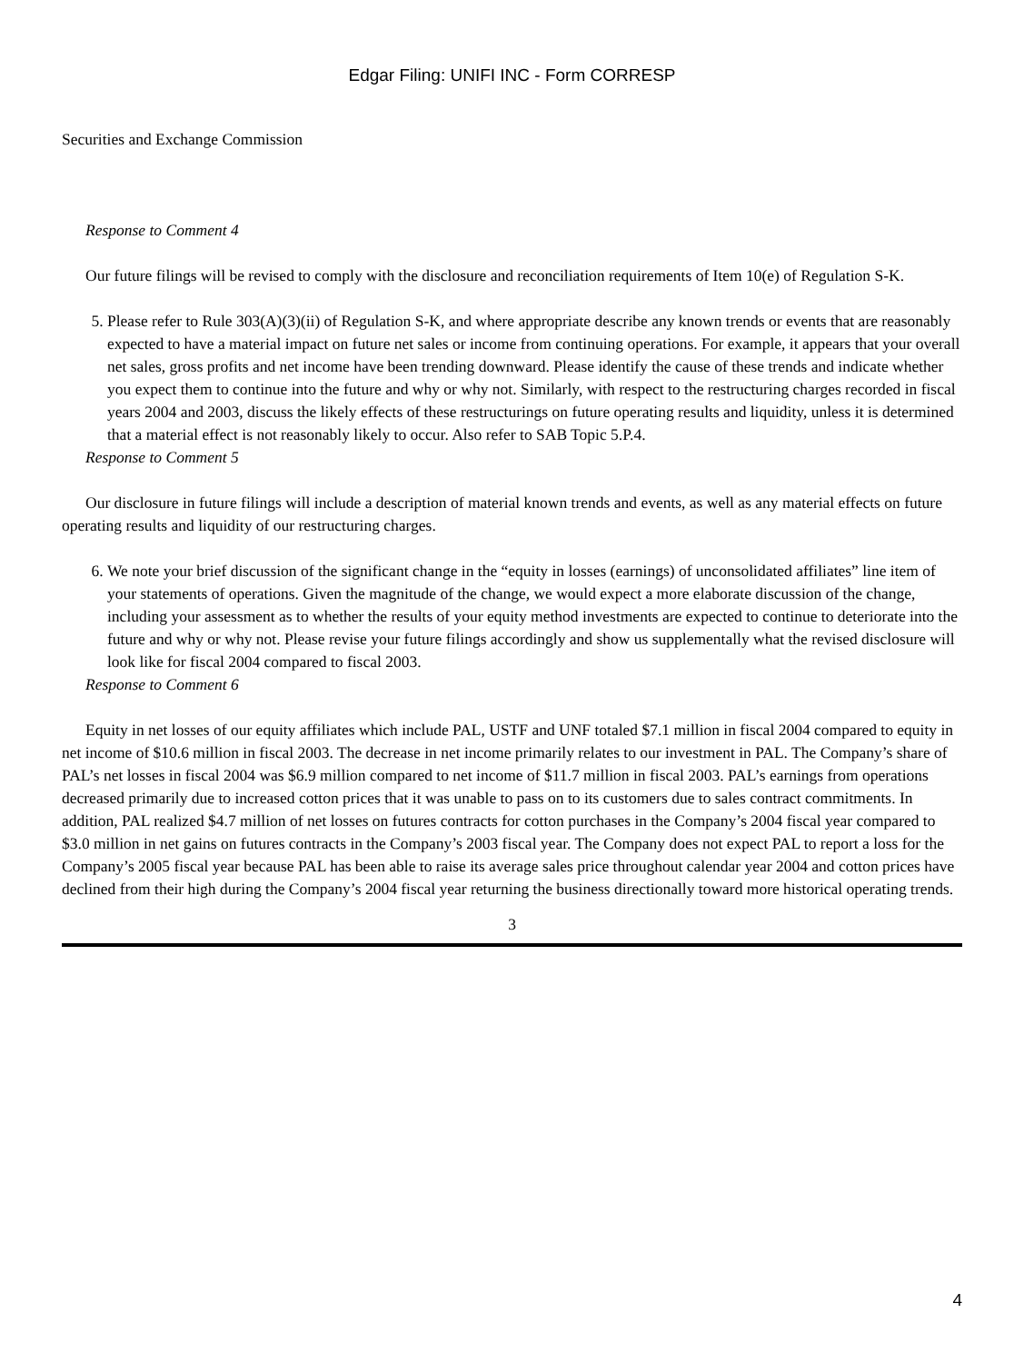Edgar Filing: UNIFI INC - Form CORRESP
Securities and Exchange Commission
Response to Comment 4
Our future filings will be revised to comply with the disclosure and reconciliation requirements of Item 10(e) of Regulation S-K.
5. Please refer to Rule 303(A)(3)(ii) of Regulation S-K, and where appropriate describe any known trends or events that are reasonably expected to have a material impact on future net sales or income from continuing operations. For example, it appears that your overall net sales, gross profits and net income have been trending downward. Please identify the cause of these trends and indicate whether you expect them to continue into the future and why or why not. Similarly, with respect to the restructuring charges recorded in fiscal years 2004 and 2003, discuss the likely effects of these restructurings on future operating results and liquidity, unless it is determined that a material effect is not reasonably likely to occur. Also refer to SAB Topic 5.P.4.
Response to Comment 5
Our disclosure in future filings will include a description of material known trends and events, as well as any material effects on future operating results and liquidity of our restructuring charges.
6. We note your brief discussion of the significant change in the “equity in losses (earnings) of unconsolidated affiliates” line item of your statements of operations. Given the magnitude of the change, we would expect a more elaborate discussion of the change, including your assessment as to whether the results of your equity method investments are expected to continue to deteriorate into the future and why or why not. Please revise your future filings accordingly and show us supplementally what the revised disclosure will look like for fiscal 2004 compared to fiscal 2003.
Response to Comment 6
Equity in net losses of our equity affiliates which include PAL, USTF and UNF totaled $7.1 million in fiscal 2004 compared to equity in net income of $10.6 million in fiscal 2003. The decrease in net income primarily relates to our investment in PAL. The Company’s share of PAL’s net losses in fiscal 2004 was $6.9 million compared to net income of $11.7 million in fiscal 2003. PAL’s earnings from operations decreased primarily due to increased cotton prices that it was unable to pass on to its customers due to sales contract commitments. In addition, PAL realized $4.7 million of net losses on futures contracts for cotton purchases in the Company’s 2004 fiscal year compared to $3.0 million in net gains on futures contracts in the Company’s 2003 fiscal year. The Company does not expect PAL to report a loss for the Company’s 2005 fiscal year because PAL has been able to raise its average sales price throughout calendar year 2004 and cotton prices have declined from their high during the Company’s 2004 fiscal year returning the business directionally toward more historical operating trends.
3
4